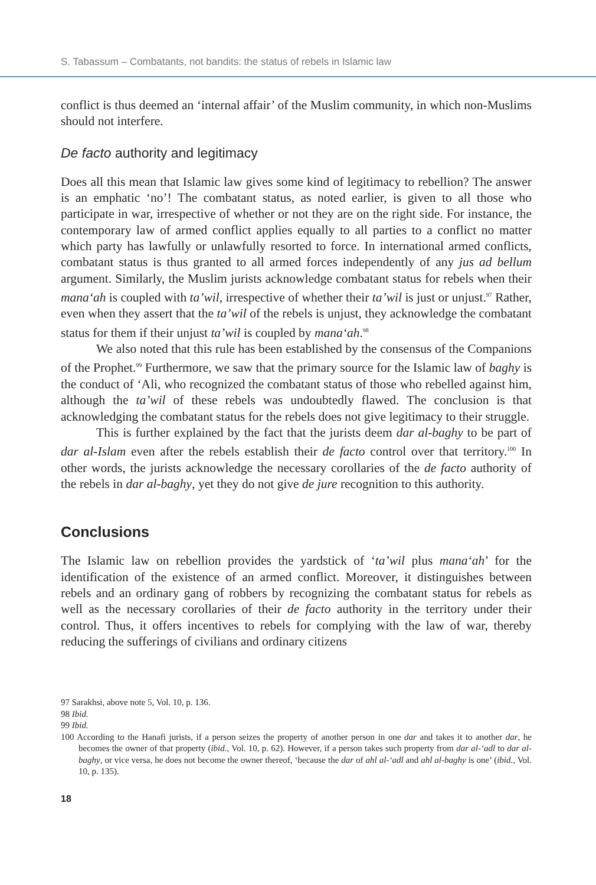S. Tabassum – Combatants, not bandits: the status of rebels in Islamic law
conflict is thus deemed an ‘internal affair’ of the Muslim community, in which non-Muslims should not interfere.
De facto authority and legitimacy
Does all this mean that Islamic law gives some kind of legitimacy to rebellion? The answer is an emphatic ‘no’! The combatant status, as noted earlier, is given to all those who participate in war, irrespective of whether or not they are on the right side. For instance, the contemporary law of armed conflict applies equally to all parties to a conflict no matter which party has lawfully or unlawfully resorted to force. In international armed conflicts, combatant status is thus granted to all armed forces independently of any jus ad bellum argument. Similarly, the Muslim jurists acknowledge combatant status for rebels when their mana‘ah is coupled with ta’wil, irrespective of whether their ta’wil is just or unjust.<sup>97</sup> Rather, even when they assert that the ta’wil of the rebels is unjust, they acknowledge the combatant status for them if their unjust ta’wil is coupled by mana‘ah.<sup>98</sup>
We also noted that this rule has been established by the consensus of the Companions of the Prophet.<sup>99</sup> Furthermore, we saw that the primary source for the Islamic law of baghy is the conduct of ‘Ali, who recognized the combatant status of those who rebelled against him, although the ta’wil of these rebels was undoubtedly flawed. The conclusion is that acknowledging the combatant status for the rebels does not give legitimacy to their struggle.
This is further explained by the fact that the jurists deem dar al-baghy to be part of dar al-Islam even after the rebels establish their de facto control over that territory.<sup>100</sup> In other words, the jurists acknowledge the necessary corollaries of the de facto authority of the rebels in dar al-baghy, yet they do not give de jure recognition to this authority.
Conclusions
The Islamic law on rebellion provides the yardstick of ‘ta’wil plus mana‘ah’ for the identification of the existence of an armed conflict. Moreover, it distinguishes between rebels and an ordinary gang of robbers by recognizing the combatant status for rebels as well as the necessary corollaries of their de facto authority in the territory under their control. Thus, it offers incentives to rebels for complying with the law of war, thereby reducing the sufferings of civilians and ordinary citizens
97 Sarakhsi, above note 5, Vol. 10, p. 136.
98 Ibid.
99 Ibid.
100 According to the Hanafi jurists, if a person seizes the property of another person in one dar and takes it to another dar, he becomes the owner of that property (ibid., Vol. 10, p. 62). However, if a person takes such property from dar al-‘adl to dar al-baghy, or vice versa, he does not become the owner thereof, ‘because the dar of ahl al-‘adl and ahl al-baghy is one’ (ibid., Vol. 10, p. 135).
18